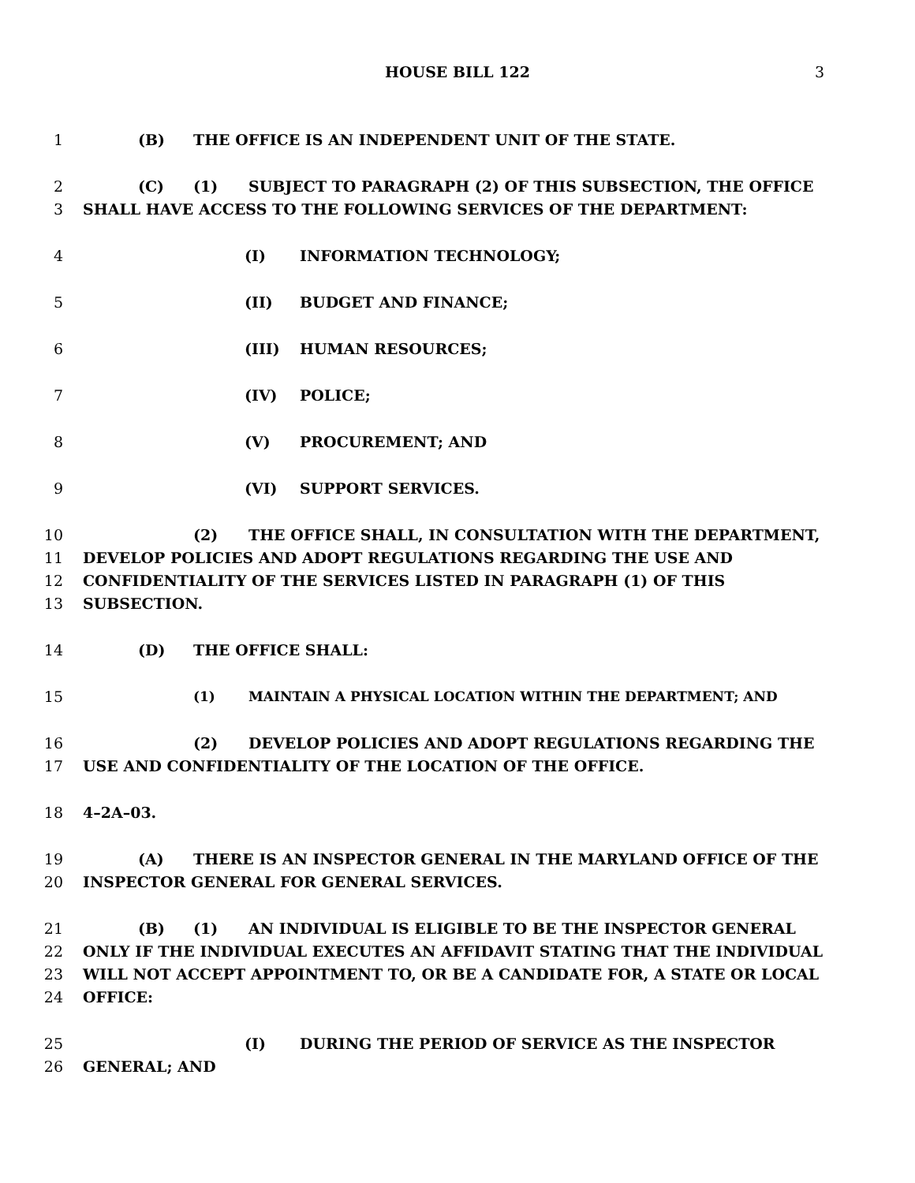HOUSE BILL 122
3
1 (B) THE OFFICE IS AN INDEPENDENT UNIT OF THE STATE.
2 (C) (1) SUBJECT TO PARAGRAPH (2) OF THIS SUBSECTION, THE OFFICE
3 SHALL HAVE ACCESS TO THE FOLLOWING SERVICES OF THE DEPARTMENT:
4 (I) INFORMATION TECHNOLOGY;
5 (II) BUDGET AND FINANCE;
6 (III) HUMAN RESOURCES;
7 (IV) POLICE;
8 (V) PROCUREMENT; AND
9 (VI) SUPPORT SERVICES.
10 (2) THE OFFICE SHALL, IN CONSULTATION WITH THE DEPARTMENT,
11 DEVELOP POLICIES AND ADOPT REGULATIONS REGARDING THE USE AND
12 CONFIDENTIALITY OF THE SERVICES LISTED IN PARAGRAPH (1) OF THIS
13 SUBSECTION.
14 (D) THE OFFICE SHALL:
15 (1) MAINTAIN A PHYSICAL LOCATION WITHIN THE DEPARTMENT; AND
16 (2) DEVELOP POLICIES AND ADOPT REGULATIONS REGARDING THE
17 USE AND CONFIDENTIALITY OF THE LOCATION OF THE OFFICE.
18 4–2A–03.
19 (A) THERE IS AN INSPECTOR GENERAL IN THE MARYLAND OFFICE OF THE
20 INSPECTOR GENERAL FOR GENERAL SERVICES.
21 (B) (1) AN INDIVIDUAL IS ELIGIBLE TO BE THE INSPECTOR GENERAL
22 ONLY IF THE INDIVIDUAL EXECUTES AN AFFIDAVIT STATING THAT THE INDIVIDUAL
23 WILL NOT ACCEPT APPOINTMENT TO, OR BE A CANDIDATE FOR, A STATE OR LOCAL
24 OFFICE:
25 (I) DURING THE PERIOD OF SERVICE AS THE INSPECTOR
26 GENERAL; AND